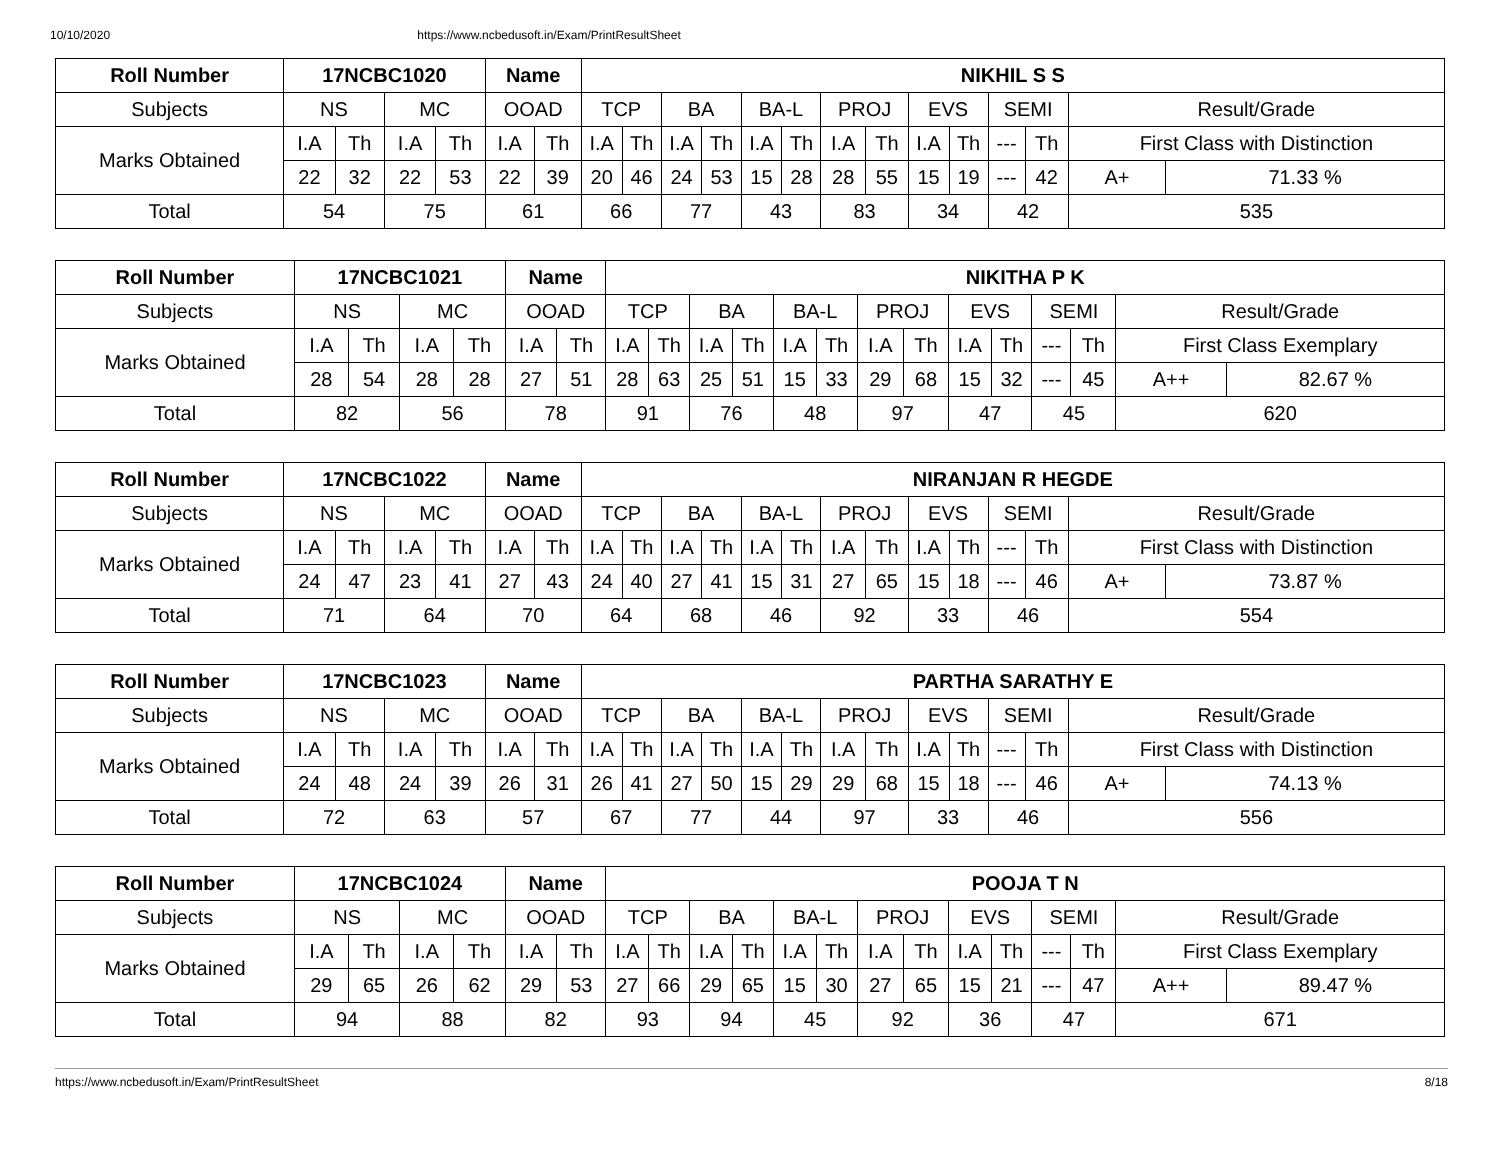10/10/2020 https://www.ncbedusoft.in/Exam/PrintResultSheet
| Roll Number | 17NCBC1020 | | | | Name | | NIKHIL S S | | | | | | | | | | | | | |
| --- | --- | --- | --- | --- | --- | --- | --- | --- | --- | --- | --- | --- | --- | --- | --- | --- | --- | --- | --- | --- |
| Subjects | NS | | MC | | OOAD | | TCP | | BA | | BA-L | | PROJ | | EVS | | SEMI | | Result/Grade | |
| Marks Obtained | I.A | Th | I.A | Th | I.A | Th | I.A | Th | I.A | Th | I.A | Th | I.A | Th | I.A | Th | --- | Th | First Class with Distinction | |
| | 22 | 32 | 22 | 53 | 22 | 39 | 20 | 46 | 24 | 53 | 15 | 28 | 28 | 55 | 15 | 19 | --- | 42 | A+ | 71.33 % |
| Total | 54 | | 75 | | 61 | | 66 | | 77 | | 43 | | 83 | | 34 | | 42 | | 535 | |
| Roll Number | 17NCBC1021 | | | | Name | | NIKITHA P K | | | | | | | | | | | | | |
| --- | --- | --- | --- | --- | --- | --- | --- | --- | --- | --- | --- | --- | --- | --- | --- | --- | --- | --- | --- | --- |
| Subjects | NS | | MC | | OOAD | | TCP | | BA | | BA-L | | PROJ | | EVS | | SEMI | | Result/Grade | |
| Marks Obtained | I.A | Th | I.A | Th | I.A | Th | I.A | Th | I.A | Th | I.A | Th | I.A | Th | I.A | Th | --- | Th | First Class Exemplary | |
| | 28 | 54 | 28 | 28 | 27 | 51 | 28 | 63 | 25 | 51 | 15 | 33 | 29 | 68 | 15 | 32 | --- | 45 | A++ | 82.67 % |
| Total | 82 | | 56 | | 78 | | 91 | | 76 | | 48 | | 97 | | 47 | | 45 | | 620 | |
| Roll Number | 17NCBC1022 | | | | Name | | NIRANJAN R HEGDE | | | | | | | | | | | | | |
| --- | --- | --- | --- | --- | --- | --- | --- | --- | --- | --- | --- | --- | --- | --- | --- | --- | --- | --- | --- | --- |
| Subjects | NS | | MC | | OOAD | | TCP | | BA | | BA-L | | PROJ | | EVS | | SEMI | | Result/Grade | |
| Marks Obtained | I.A | Th | I.A | Th | I.A | Th | I.A | Th | I.A | Th | I.A | Th | I.A | Th | I.A | Th | --- | Th | First Class with Distinction | |
| | 24 | 47 | 23 | 41 | 27 | 43 | 24 | 40 | 27 | 41 | 15 | 31 | 27 | 65 | 15 | 18 | --- | 46 | A+ | 73.87 % |
| Total | 71 | | 64 | | 70 | | 64 | | 68 | | 46 | | 92 | | 33 | | 46 | | 554 | |
| Roll Number | 17NCBC1023 | | | | Name | | PARTHA SARATHY E | | | | | | | | | | | | | |
| --- | --- | --- | --- | --- | --- | --- | --- | --- | --- | --- | --- | --- | --- | --- | --- | --- | --- | --- | --- | --- |
| Subjects | NS | | MC | | OOAD | | TCP | | BA | | BA-L | | PROJ | | EVS | | SEMI | | Result/Grade | |
| Marks Obtained | I.A | Th | I.A | Th | I.A | Th | I.A | Th | I.A | Th | I.A | Th | I.A | Th | I.A | Th | --- | Th | First Class with Distinction | |
| | 24 | 48 | 24 | 39 | 26 | 31 | 26 | 41 | 27 | 50 | 15 | 29 | 29 | 68 | 15 | 18 | --- | 46 | A+ | 74.13 % |
| Total | 72 | | 63 | | 57 | | 67 | | 77 | | 44 | | 97 | | 33 | | 46 | | 556 | |
| Roll Number | 17NCBC1024 | | | | Name | | POOJA T N | | | | | | | | | | | | | |
| --- | --- | --- | --- | --- | --- | --- | --- | --- | --- | --- | --- | --- | --- | --- | --- | --- | --- | --- | --- | --- |
| Subjects | NS | | MC | | OOAD | | TCP | | BA | | BA-L | | PROJ | | EVS | | SEMI | | Result/Grade | |
| Marks Obtained | I.A | Th | I.A | Th | I.A | Th | I.A | Th | I.A | Th | I.A | Th | I.A | Th | I.A | Th | --- | Th | First Class Exemplary | |
| | 29 | 65 | 26 | 62 | 29 | 53 | 27 | 66 | 29 | 65 | 15 | 30 | 27 | 65 | 15 | 21 | --- | 47 | A++ | 89.47 % |
| Total | 94 | | 88 | | 82 | | 93 | | 94 | | 45 | | 92 | | 36 | | 47 | | 671 | |
https://www.ncbedusoft.in/Exam/PrintResultSheet 8/18